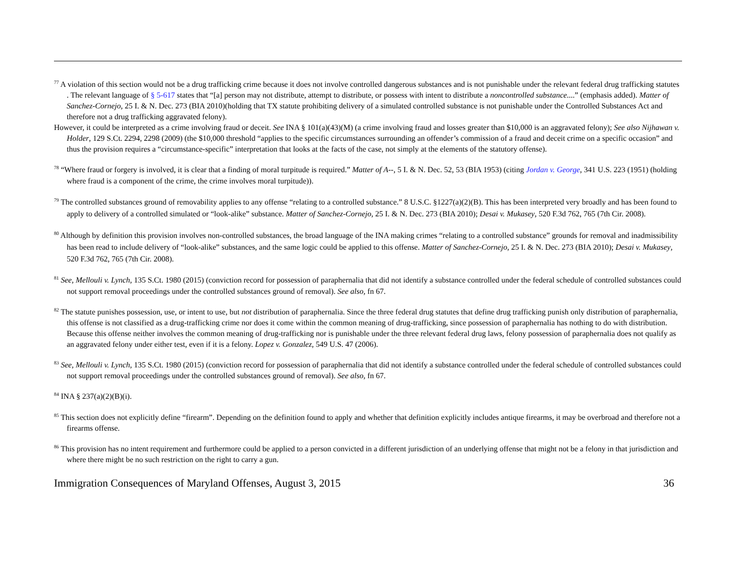<sup>77</sup> A violation of this section would not be a drug trafficking crime because it does not involve controlled dangerous substances and is not punishable under the relevant federal drug trafficking statutes . The relevant language of § 5-617 states that “[a] person may not distribute, attempt to distribute, or possess with intent to distribute a noncontrolled substance....” (emphasis added). Matter of Sanchez-Cornejo, 25 I. & N. Dec. 273 (BIA 2010)(holding that TX statute prohibiting delivery of a simulated controlled substance is not punishable under the Controlled Substances Act and therefore not a drug trafficking aggravated felony).
However, it could be interpreted as a crime involving fraud or deceit. See INA § 101(a)(43)(M) (a crime involving fraud and losses greater than $10,000 is an aggravated felony); See also Nijhawan v. Holder, 129 S.Ct. 2294, 2298 (2009) (the $10,000 threshold “applies to the specific circumstances surrounding an offender’s commission of a fraud and deceit crime on a specific occasion” and thus the provision requires a “circumstance-specific” interpretation that looks at the facts of the case, not simply at the elements of the statutory offense).
<sup>78</sup> “Where fraud or forgery is involved, it is clear that a finding of moral turpitude is required.” Matter of A--, 5 I. & N. Dec. 52, 53 (BIA 1953) (citing Jordan v. George, 341 U.S. 223 (1951) (holding where fraud is a component of the crime, the crime involves moral turpitude)).
<sup>79</sup> The controlled substances ground of removability applies to any offense “relating to a controlled substance.” 8 U.S.C. §1227(a)(2)(B). This has been interpreted very broadly and has been found to apply to delivery of a controlled simulated or “look-alike” substance. Matter of Sanchez-Cornejo, 25 I. & N. Dec. 273 (BIA 2010); Desai v. Mukasey, 520 F.3d 762, 765 (7th Cir. 2008).
<sup>80</sup> Although by definition this provision involves non-controlled substances, the broad language of the INA making crimes “relating to a controlled substance” grounds for removal and inadmissibility has been read to include delivery of “look-alike” substances, and the same logic could be applied to this offense. Matter of Sanchez-Cornejo, 25 I. & N. Dec. 273 (BIA 2010); Desai v. Mukasey, 520 F.3d 762, 765 (7th Cir. 2008).
<sup>81</sup> See, Mellouli v. Lynch, 135 S.Ct. 1980 (2015) (conviction record for possession of paraphernalia that did not identify a substance controlled under the federal schedule of controlled substances could not support removal proceedings under the controlled substances ground of removal). See also, fn 67.
<sup>82</sup> The statute punishes possession, use, or intent to use, but not distribution of paraphernalia. Since the three federal drug statutes that define drug trafficking punish only distribution of paraphernalia, this offense is not classified as a drug-trafficking crime nor does it come within the common meaning of drug-trafficking, since possession of paraphernalia has nothing to do with distribution. Because this offense neither involves the common meaning of drug-trafficking nor is punishable under the three relevant federal drug laws, felony possession of paraphernalia does not qualify as an aggravated felony under either test, even if it is a felony. Lopez v. Gonzalez, 549 U.S. 47 (2006).
<sup>83</sup> See, Mellouli v. Lynch, 135 S.Ct. 1980 (2015) (conviction record for possession of paraphernalia that did not identify a substance controlled under the federal schedule of controlled substances could not support removal proceedings under the controlled substances ground of removal). See also, fn 67.
<sup>84</sup> INA § 237(a)(2)(B)(i).
<sup>85</sup> This section does not explicitly define “firearm”. Depending on the definition found to apply and whether that definition explicitly includes antique firearms, it may be overbroad and therefore not a firearms offense.
<sup>86</sup> This provision has no intent requirement and furthermore could be applied to a person convicted in a different jurisdiction of an underlying offense that might not be a felony in that jurisdiction and where there might be no such restriction on the right to carry a gun.
Immigration Consequences of Maryland Offenses, August 3, 2015 36